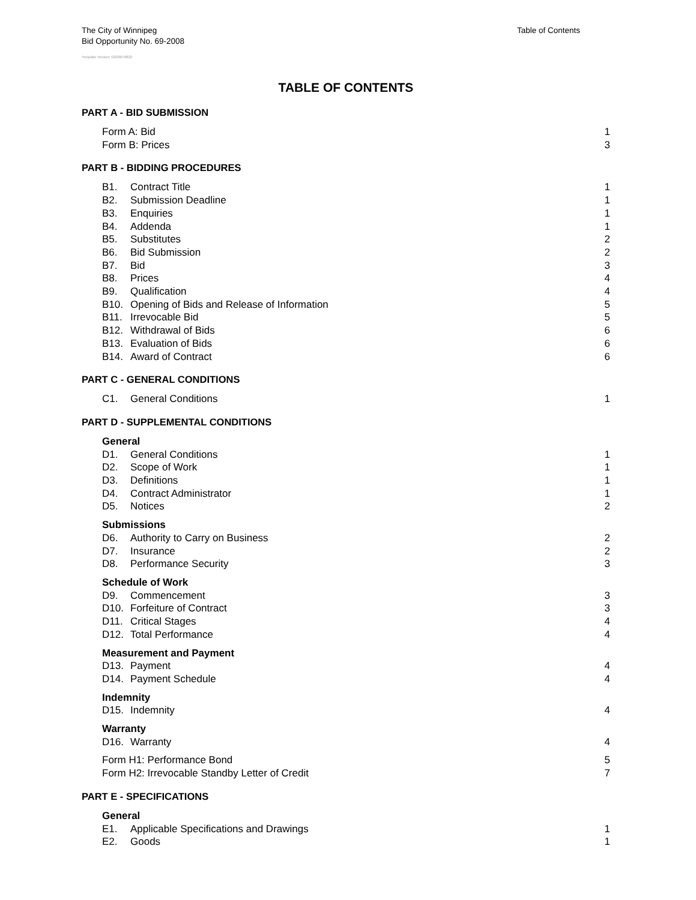The City of Winnipeg
Bid Opportunity No. 69-2008
Table of Contents
Template Version: G020070822
TABLE OF CONTENTS
PART A - BID SUBMISSION
Form A: Bid 1
Form B: Prices 3
PART B - BIDDING PROCEDURES
B1. Contract Title 1
B2. Submission Deadline 1
B3. Enquiries 1
B4. Addenda 1
B5. Substitutes 2
B6. Bid Submission 2
B7. Bid 3
B8. Prices 4
B9. Qualification 4
B10. Opening of Bids and Release of Information 5
B11. Irrevocable Bid 5
B12. Withdrawal of Bids 6
B13. Evaluation of Bids 6
B14. Award of Contract 6
PART C - GENERAL CONDITIONS
C1. General Conditions 1
PART D - SUPPLEMENTAL CONDITIONS
General
D1. General Conditions 1
D2. Scope of Work 1
D3. Definitions 1
D4. Contract Administrator 1
D5. Notices 2
Submissions
D6. Authority to Carry on Business 2
D7. Insurance 2
D8. Performance Security 3
Schedule of Work
D9. Commencement 3
D10. Forfeiture of Contract 3
D11. Critical Stages 4
D12. Total Performance 4
Measurement and Payment
D13. Payment 4
D14. Payment Schedule 4
Indemnity
D15. Indemnity 4
Warranty
D16. Warranty 4
Form H1: Performance Bond 5
Form H2: Irrevocable Standby Letter of Credit 7
PART E - SPECIFICATIONS
General
E1. Applicable Specifications and Drawings 1
E2. Goods 1